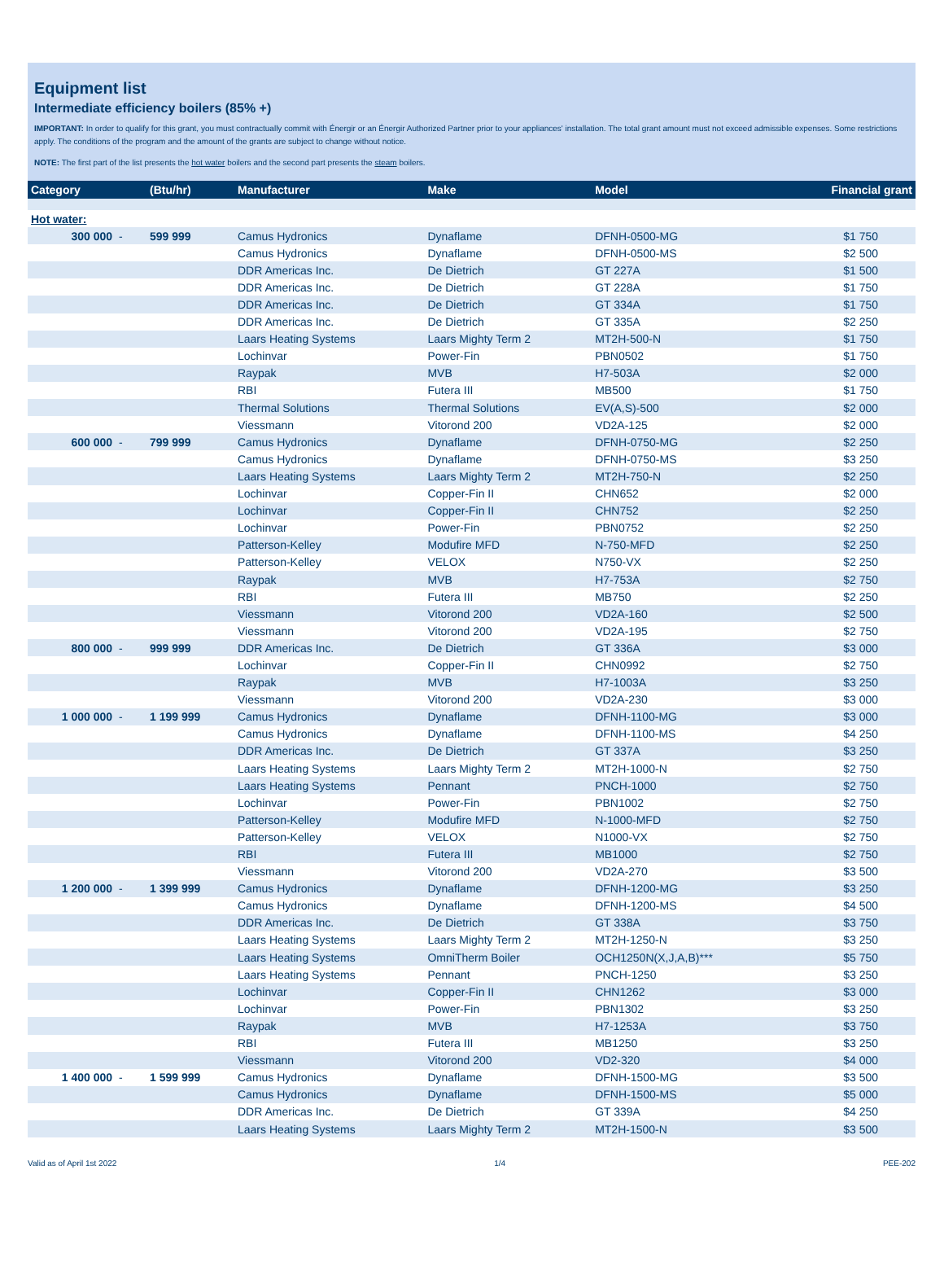Equipment list
Intermediate efficiency boilers (85% +)
IMPORTANT: In order to qualify for this grant, you must contractually commit with Énergir or an Énergir Authorized Partner prior to your appliances' installation. The total grant amount must not exceed admissible expenses. Some restrictions apply. The conditions of the program and the amount of the grants are subject to change without notice.
NOTE: The first part of the list presents the hot water boilers and the second part presents the steam boilers.
| Category | | (Btu/hr) | Manufacturer | Make | Model | Financial grant |
| --- | --- | --- | --- | --- | --- | --- |
| Hot water: | | | | | | |
| 300 000 | - | 599 999 | Camus Hydronics | Dynaflame | DFNH-0500-MG | $1 750 |
| | | | Camus Hydronics | Dynaflame | DFNH-0500-MS | $2 500 |
| | | | DDR Americas Inc. | De Dietrich | GT 227A | $1 500 |
| | | | DDR Americas Inc. | De Dietrich | GT 228A | $1 750 |
| | | | DDR Americas Inc. | De Dietrich | GT 334A | $1 750 |
| | | | DDR Americas Inc. | De Dietrich | GT 335A | $2 250 |
| | | | Laars Heating Systems | Laars Mighty Term 2 | MT2H-500-N | $1 750 |
| | | | Lochinvar | Power-Fin | PBN0502 | $1 750 |
| | | | Raypak | MVB | H7-503A | $2 000 |
| | | | RBI | Futera III | MB500 | $1 750 |
| | | | Thermal Solutions | Thermal Solutions | EV(A,S)-500 | $2 000 |
| | | | Viessmann | Vitorond 200 | VD2A-125 | $2 000 |
| 600 000 | - | 799 999 | Camus Hydronics | Dynaflame | DFNH-0750-MG | $2 250 |
| | | | Camus Hydronics | Dynaflame | DFNH-0750-MS | $3 250 |
| | | | Laars Heating Systems | Laars Mighty Term 2 | MT2H-750-N | $2 250 |
| | | | Lochinvar | Copper-Fin II | CHN652 | $2 000 |
| | | | Lochinvar | Copper-Fin II | CHN752 | $2 250 |
| | | | Lochinvar | Power-Fin | PBN0752 | $2 250 |
| | | | Patterson-Kelley | Modufire MFD | N-750-MFD | $2 250 |
| | | | Patterson-Kelley | VELOX | N750-VX | $2 250 |
| | | | Raypak | MVB | H7-753A | $2 750 |
| | | | RBI | Futera III | MB750 | $2 250 |
| | | | Viessmann | Vitorond 200 | VD2A-160 | $2 500 |
| | | | Viessmann | Vitorond 200 | VD2A-195 | $2 750 |
| 800 000 | - | 999 999 | DDR Americas Inc. | De Dietrich | GT 336A | $3 000 |
| | | | Lochinvar | Copper-Fin II | CHN0992 | $2 750 |
| | | | Raypak | MVB | H7-1003A | $3 250 |
| | | | Viessmann | Vitorond 200 | VD2A-230 | $3 000 |
| 1 000 000 | - | 1 199 999 | Camus Hydronics | Dynaflame | DFNH-1100-MG | $3 000 |
| | | | Camus Hydronics | Dynaflame | DFNH-1100-MS | $4 250 |
| | | | DDR Americas Inc. | De Dietrich | GT 337A | $3 250 |
| | | | Laars Heating Systems | Laars Mighty Term 2 | MT2H-1000-N | $2 750 |
| | | | Laars Heating Systems | Pennant | PNCH-1000 | $2 750 |
| | | | Lochinvar | Power-Fin | PBN1002 | $2 750 |
| | | | Patterson-Kelley | Modufire MFD | N-1000-MFD | $2 750 |
| | | | Patterson-Kelley | VELOX | N1000-VX | $2 750 |
| | | | RBI | Futera III | MB1000 | $2 750 |
| | | | Viessmann | Vitorond 200 | VD2A-270 | $3 500 |
| 1 200 000 | - | 1 399 999 | Camus Hydronics | Dynaflame | DFNH-1200-MG | $3 250 |
| | | | Camus Hydronics | Dynaflame | DFNH-1200-MS | $4 500 |
| | | | DDR Americas Inc. | De Dietrich | GT 338A | $3 750 |
| | | | Laars Heating Systems | Laars Mighty Term 2 | MT2H-1250-N | $3 250 |
| | | | Laars Heating Systems | OmniTherm Boiler | OCH1250N(X,J,A,B)*** | $5 750 |
| | | | Laars Heating Systems | Pennant | PNCH-1250 | $3 250 |
| | | | Lochinvar | Copper-Fin II | CHN1262 | $3 000 |
| | | | Lochinvar | Power-Fin | PBN1302 | $3 250 |
| | | | Raypak | MVB | H7-1253A | $3 750 |
| | | | RBI | Futera III | MB1250 | $3 250 |
| | | | Viessmann | Vitorond 200 | VD2-320 | $4 000 |
| 1 400 000 | - | 1 599 999 | Camus Hydronics | Dynaflame | DFNH-1500-MG | $3 500 |
| | | | Camus Hydronics | Dynaflame | DFNH-1500-MS | $5 000 |
| | | | DDR Americas Inc. | De Dietrich | GT 339A | $4 250 |
| | | | Laars Heating Systems | Laars Mighty Term 2 | MT2H-1500-N | $3 500 |
Valid as of April 1st 2022 1/4 PEE-202